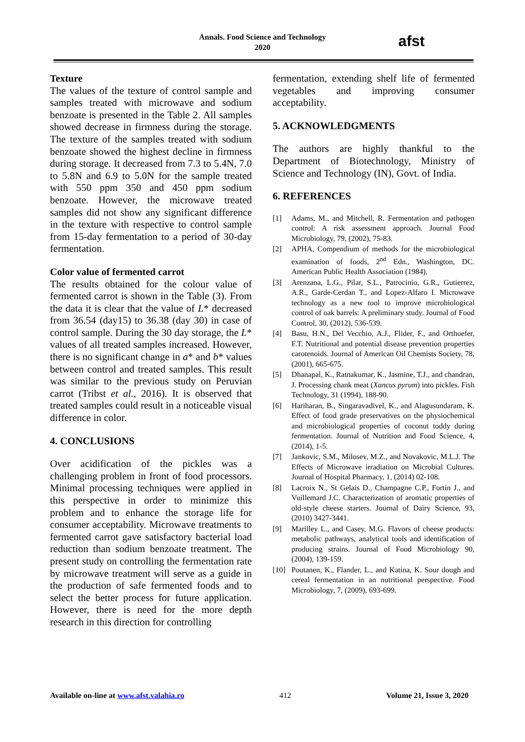Annals. Food Science and Technology
2020
afst
Texture
The values of the texture of control sample and samples treated with microwave and sodium benzoate is presented in the Table 2. All samples showed decrease in firmness during the storage. The texture of the samples treated with sodium benzoate showed the highest decline in firmness during storage. It decreased from 7.3 to 5.4N, 7.0 to 5.8N and 6.9 to 5.0N for the sample treated with 550 ppm 350 and 450 ppm sodium benzoate. However, the microwave treated samples did not show any significant difference in the texture with respective to control sample from 15-day fermentation to a period of 30-day fermentation.
Color value of fermented carrot
The results obtained for the colour value of fermented carrot is shown in the Table (3). From the data it is clear that the value of L* decreased from 36.54 (day15) to 36.38 (day 30) in case of control sample. During the 30 day storage, the L* values of all treated samples increased. However, there is no significant change in a* and b* values between control and treated samples. This result was similar to the previous study on Peruvian carrot (Tribst et al., 2016). It is observed that treated samples could result in a noticeable visual difference in color.
4. CONCLUSIONS
Over acidification of the pickles was a challenging problem in front of food processors. Minimal processing techniques were applied in this perspective in order to minimize this problem and to enhance the storage life for consumer acceptability. Microwave treatments to fermented carrot gave satisfactory bacterial load reduction than sodium benzoate treatment. The present study on controlling the fermentation rate by microwave treatment will serve as a guide in the production of safe fermented foods and to select the better process for future application. However, there is need for the more depth research in this direction for controlling
fermentation, extending shelf life of fermented vegetables and improving consumer acceptability.
5. ACKNOWLEDGMENTS
The authors are highly thankful to the Department of Biotechnology, Ministry of Science and Technology (IN), Govt. of India.
6. REFERENCES
[1] Adams, M., and Mitchell, R. Fermentation and pathogen control: A risk assessment approach. Journal Food Microbiology, 79, (2002), 75-83.
[2] APHA, Compendium of methods for the microbiological examination of foods, 2<sup>nd</sup> Edn., Washington, DC. American Public Health Association (1984).
[3] Arenzana, L.G., Pilar, S.L., Patrocinio, G.R., Gutierrez, A.R., Garde-Cerdan T., and Lopez-Alfaro I. Microwave technology as a new tool to improve microbiological control of oak barrels: A preliminary study. Journal of Food Control, 30, (2012), 536-539.
[4] Basu, H.N., Del Vecchio, A.J., Flider, F., and Orthoefer, F.T. Nutritional and potential disease prevention properties carotenoids. Journal of American Oil Chemists Society, 78, (2001), 665-675.
[5] Dhanapal, K., Ratnakumar, K., Jasmine, T.J., and chandran, J. Processing chank meat (Xancus pyrum) into pickles. Fish Technology, 31 (1994), 188-90.
[6] Hariharan, B., Singaravadivel, K., and Alagusundaram, K. Effect of food grade preservatives on the physiochemical and microbiological properties of coconut toddy during fermentation. Journal of Nutrition and Food Science, 4, (2014), 1-5.
[7] Jankovic, S.M., Milosev, M.Z., and Novakovic, M.L.J. The Effects of Microwave irradiation on Microbial Cultures. Journal of Hospital Pharmacy, 1, (2014) 02-108.
[8] Lacroix N., St Gelais D., Champagne C.P., Fortin J., and Vuillemard J.C. Characterization of aromatic properties of old-style cheese starters. Journal of Dairy Science, 93, (2010) 3427-3441.
[9] Marilley L., and Casey, M.G. Flavors of cheese products: metabolic pathways, analytical tools and identification of producing strains. Journal of Food Microbiology 90, (2004), 139-159.
[10] Poutanen, K., Flander, L., and Katina, K. Sour dough and cereal fermentation in an nutritional perspective. Food Microbiology, 7, (2009), 693-699.
Available on-line at www.afst.valahia.ro 412 Volume 21, Issue 3, 2020